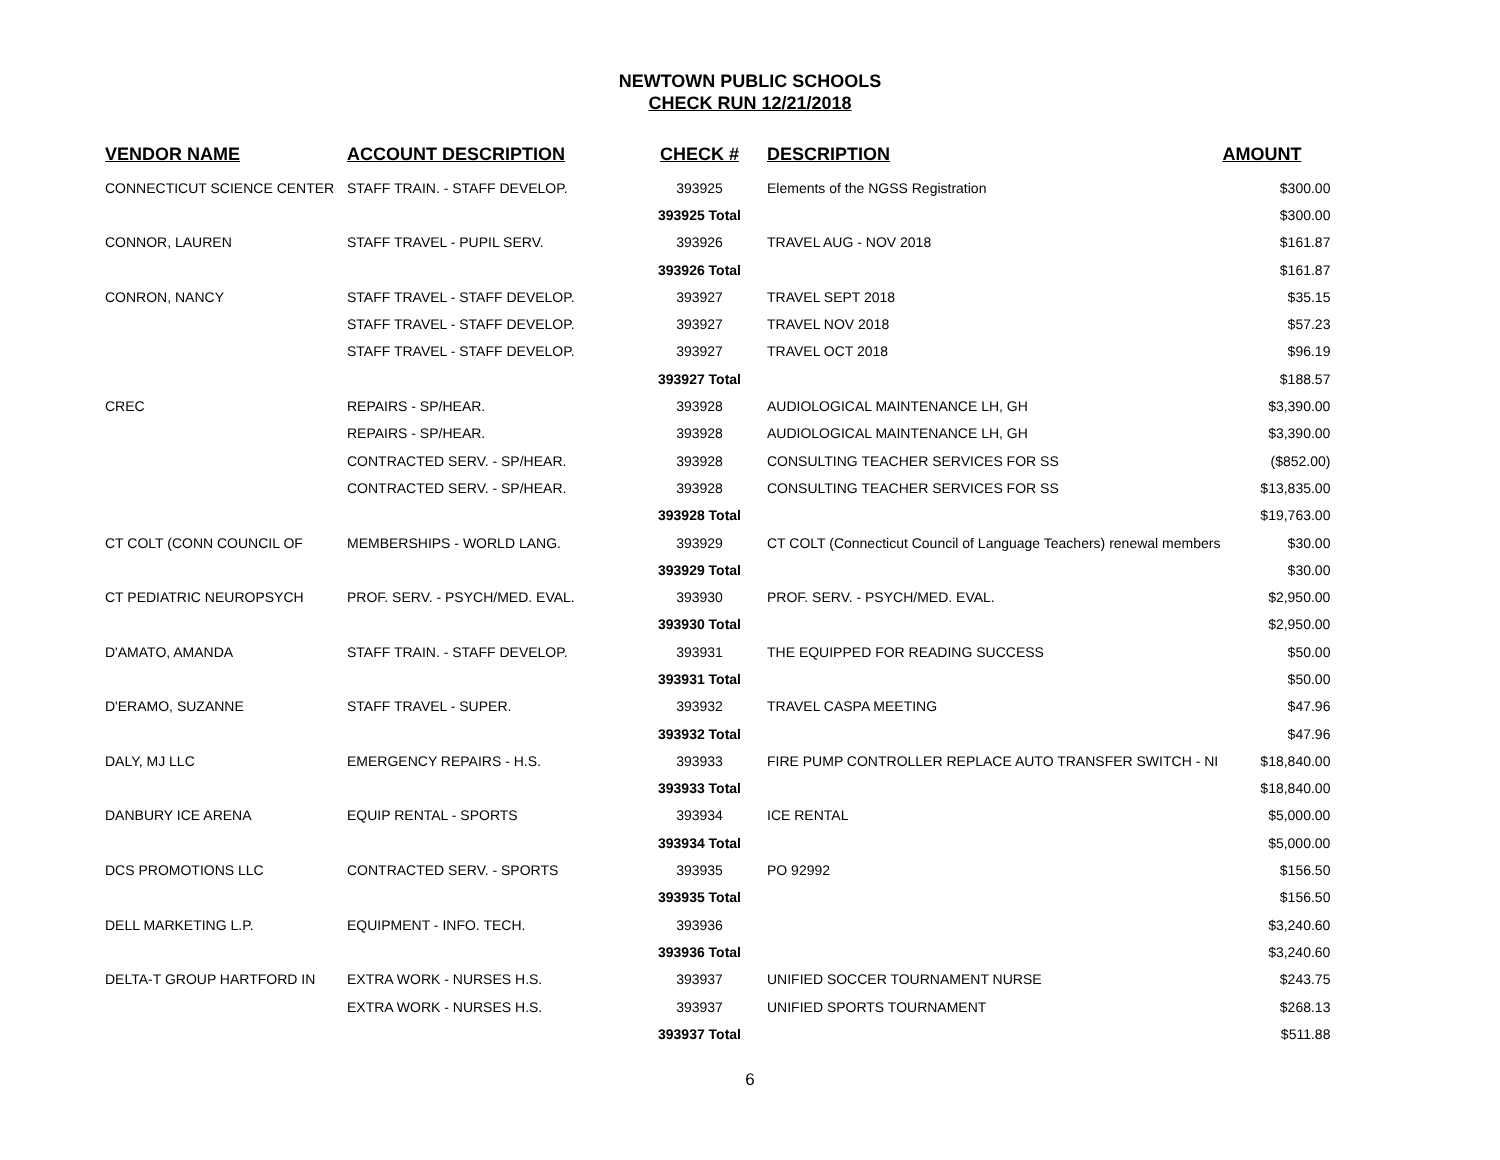NEWTOWN PUBLIC SCHOOLS
CHECK RUN 12/21/2018
| VENDOR NAME | ACCOUNT DESCRIPTION | CHECK # | DESCRIPTION | AMOUNT |
| --- | --- | --- | --- | --- |
| CONNECTICUT SCIENCE CENTER | STAFF TRAIN. - STAFF DEVELOP. | 393925 | Elements of the NGSS Registration | $300.00 |
| | | 393925 Total | | $300.00 |
| CONNOR, LAUREN | STAFF TRAVEL - PUPIL SERV. | 393926 | TRAVEL AUG - NOV 2018 | $161.87 |
| | | 393926 Total | | $161.87 |
| CONRON, NANCY | STAFF TRAVEL - STAFF DEVELOP. | 393927 | TRAVEL SEPT 2018 | $35.15 |
| | STAFF TRAVEL - STAFF DEVELOP. | 393927 | TRAVEL NOV 2018 | $57.23 |
| | STAFF TRAVEL - STAFF DEVELOP. | 393927 | TRAVEL OCT 2018 | $96.19 |
| | | 393927 Total | | $188.57 |
| CREC | REPAIRS - SP/HEAR. | 393928 | AUDIOLOGICAL MAINTENANCE LH, GH | $3,390.00 |
| | REPAIRS - SP/HEAR. | 393928 | AUDIOLOGICAL MAINTENANCE LH, GH | $3,390.00 |
| | CONTRACTED SERV. - SP/HEAR. | 393928 | CONSULTING TEACHER SERVICES FOR SS | ($852.00) |
| | CONTRACTED SERV. - SP/HEAR. | 393928 | CONSULTING TEACHER SERVICES FOR SS | $13,835.00 |
| | | 393928 Total | | $19,763.00 |
| CT COLT (CONN COUNCIL OF | MEMBERSHIPS - WORLD LANG. | 393929 | CT COLT (Connecticut Council of Language Teachers) renewal members | $30.00 |
| | | 393929 Total | | $30.00 |
| CT PEDIATRIC NEUROPSYCH | PROF. SERV. - PSYCH/MED. EVAL. | 393930 | PROF. SERV. - PSYCH/MED. EVAL. | $2,950.00 |
| | | 393930 Total | | $2,950.00 |
| D'AMATO, AMANDA | STAFF TRAIN. - STAFF DEVELOP. | 393931 | THE EQUIPPED FOR READING SUCCESS | $50.00 |
| | | 393931 Total | | $50.00 |
| D'ERAMO, SUZANNE | STAFF TRAVEL - SUPER. | 393932 | TRAVEL CASPA MEETING | $47.96 |
| | | 393932 Total | | $47.96 |
| DALY, MJ LLC | EMERGENCY REPAIRS - H.S. | 393933 | FIRE PUMP CONTROLLER REPLACE AUTO TRANSFER SWITCH - NI | $18,840.00 |
| | | 393933 Total | | $18,840.00 |
| DANBURY ICE ARENA | EQUIP RENTAL - SPORTS | 393934 | ICE RENTAL | $5,000.00 |
| | | 393934 Total | | $5,000.00 |
| DCS PROMOTIONS LLC | CONTRACTED SERV. - SPORTS | 393935 | PO 92992 | $156.50 |
| | | 393935 Total | | $156.50 |
| DELL MARKETING L.P. | EQUIPMENT - INFO. TECH. | 393936 | | $3,240.60 |
| | | 393936 Total | | $3,240.60 |
| DELTA-T GROUP HARTFORD IN | EXTRA WORK - NURSES H.S. | 393937 | UNIFIED SOCCER TOURNAMENT NURSE | $243.75 |
| | EXTRA WORK - NURSES H.S. | 393937 | UNIFIED SPORTS TOURNAMENT | $268.13 |
| | | 393937 Total | | $511.88 |
6